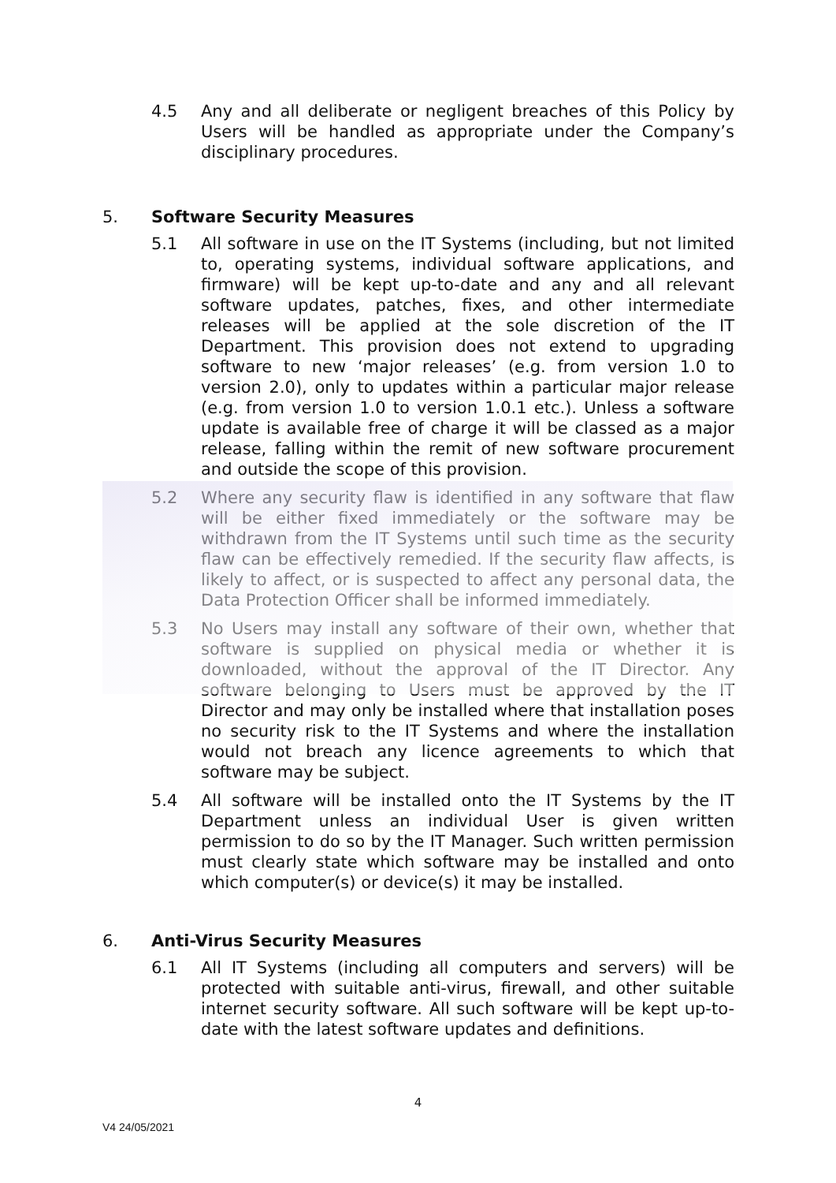4.5 Any and all deliberate or negligent breaches of this Policy by Users will be handled as appropriate under the Company’s disciplinary procedures.
5. Software Security Measures
5.1 All software in use on the IT Systems (including, but not limited to, operating systems, individual software applications, and firmware) will be kept up-to-date and any and all relevant software updates, patches, fixes, and other intermediate releases will be applied at the sole discretion of the IT Department. This provision does not extend to upgrading software to new ‘major releases’ (e.g. from version 1.0 to version 2.0), only to updates within a particular major release (e.g. from version 1.0 to version 1.0.1 etc.). Unless a software update is available free of charge it will be classed as a major release, falling within the remit of new software procurement and outside the scope of this provision.
5.2 Where any security flaw is identified in any software that flaw will be either fixed immediately or the software may be withdrawn from the IT Systems until such time as the security flaw can be effectively remedied. If the security flaw affects, is likely to affect, or is suspected to affect any personal data, the Data Protection Officer shall be informed immediately.
5.3 No Users may install any software of their own, whether that software is supplied on physical media or whether it is downloaded, without the approval of the IT Director. Any software belonging to Users must be approved by the IT Director and may only be installed where that installation poses no security risk to the IT Systems and where the installation would not breach any licence agreements to which that software may be subject.
5.4 All software will be installed onto the IT Systems by the IT Department unless an individual User is given written permission to do so by the IT Manager. Such written permission must clearly state which software may be installed and onto which computer(s) or device(s) it may be installed.
6. Anti-Virus Security Measures
6.1 All IT Systems (including all computers and servers) will be protected with suitable anti-virus, firewall, and other suitable internet security software. All such software will be kept up-to-date with the latest software updates and definitions.
4
V4 24/05/2021